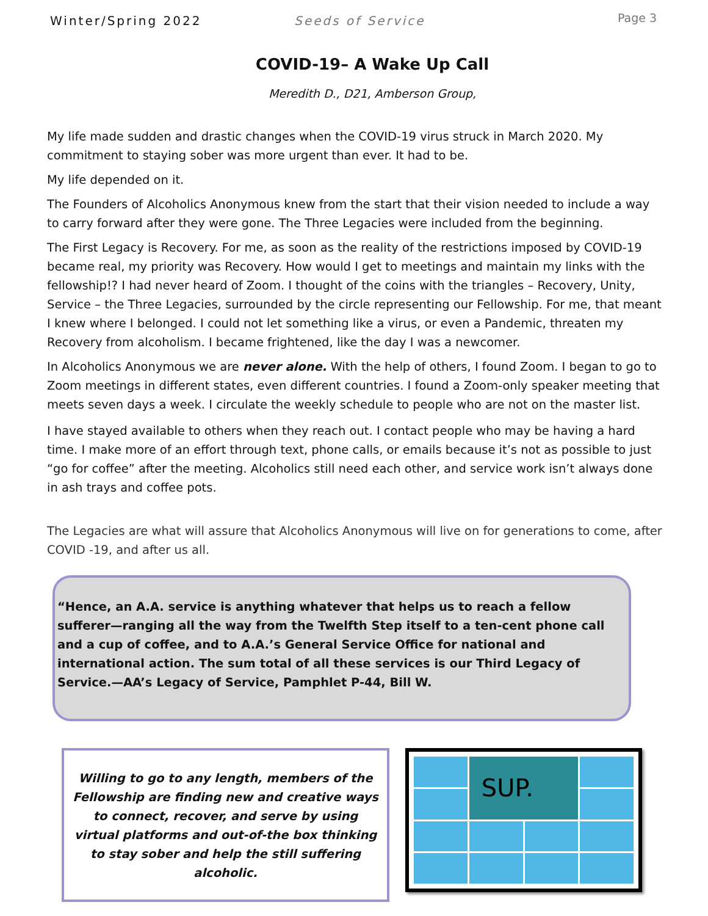Winter/Spring 2022 Seeds of Service
Page 3
COVID-19– A Wake Up Call
Meredith D., D21, Amberson Group,
My life made sudden and drastic changes when the COVID-19 virus struck in March 2020. My commitment to staying sober was more urgent than ever. It had to be.
My life depended on it.
The Founders of Alcoholics Anonymous knew from the start that their vision needed to include a way to carry forward after they were gone. The Three Legacies were included from the beginning.
The First Legacy is Recovery. For me, as soon as the reality of the restrictions imposed by COVID-19 became real, my priority was Recovery. How would I get to meetings and maintain my links with the fellowship!? I had never heard of Zoom. I thought of the coins with the triangles – Recovery, Unity, Service – the Three Legacies, surrounded by the circle representing our Fellowship. For me, that meant I knew where I belonged. I could not let something like a virus, or even a Pandemic, threaten my Recovery from alcoholism. I became frightened, like the day I was a newcomer.
In Alcoholics Anonymous we are never alone. With the help of others, I found Zoom. I began to go to Zoom meetings in different states, even different countries. I found a Zoom-only speaker meeting that meets seven days a week. I circulate the weekly schedule to people who are not on the master list.
I have stayed available to others when they reach out. I contact people who may be having a hard time. I make more of an effort through text, phone calls, or emails because it’s not as possible to just “go for coffee” after the meeting. Alcoholics still need each other, and service work isn’t always done in ash trays and coffee pots.
The Legacies are what will assure that Alcoholics Anonymous will live on for generations to come, after COVID -19, and after us all.
“Hence, an A.A. service is anything whatever that helps us to reach a fellow sufferer—ranging all the way from the Twelfth Step itself to a ten-cent phone call and a cup of coffee, and to A.A.’s General Service Office for national and international action. The sum total of all these services is our Third Legacy of Service.—AA’s Legacy of Service, Pamphlet P-44, Bill W.
Willing to go to any length, members of the Fellowship are finding new and creative ways to connect, recover, and serve by using virtual platforms and out-of-the box thinking to stay sober and help the still suffering alcoholic.
SUP.